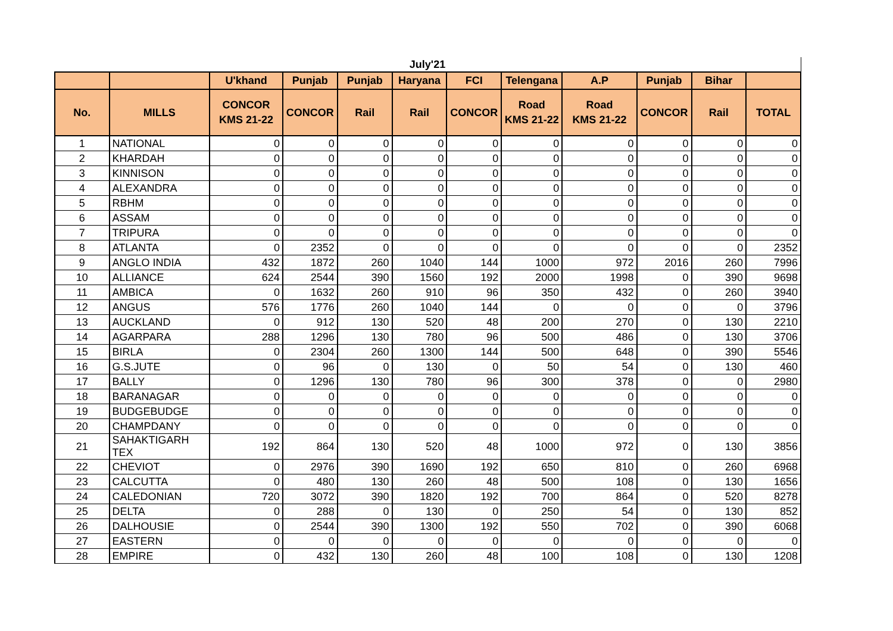July'21
| | | U'khand | Punjab | Punjab | Haryana | FCI | Telengana | A.P | Punjab | Bihar | |
| --- | --- | --- | --- | --- | --- | --- | --- | --- | --- | --- | --- |
| No. | MILLS | CONCOR KMS 21-22 | CONCOR | Rail | Rail | CONCOR | Road KMS 21-22 | Road KMS 21-22 | CONCOR | Rail | TOTAL |
| 1 | NATIONAL | 0 | 0 | 0 | 0 | 0 | 0 | 0 | 0 | 0 | 0 |
| 2 | KHARDAH | 0 | 0 | 0 | 0 | 0 | 0 | 0 | 0 | 0 | 0 |
| 3 | KINNISON | 0 | 0 | 0 | 0 | 0 | 0 | 0 | 0 | 0 | 0 |
| 4 | ALEXANDRA | 0 | 0 | 0 | 0 | 0 | 0 | 0 | 0 | 0 | 0 |
| 5 | RBHM | 0 | 0 | 0 | 0 | 0 | 0 | 0 | 0 | 0 | 0 |
| 6 | ASSAM | 0 | 0 | 0 | 0 | 0 | 0 | 0 | 0 | 0 | 0 |
| 7 | TRIPURA | 0 | 0 | 0 | 0 | 0 | 0 | 0 | 0 | 0 | 0 |
| 8 | ATLANTA | 0 | 2352 | 0 | 0 | 0 | 0 | 0 | 0 | 0 | 2352 |
| 9 | ANGLO INDIA | 432 | 1872 | 260 | 1040 | 144 | 1000 | 972 | 2016 | 260 | 7996 |
| 10 | ALLIANCE | 624 | 2544 | 390 | 1560 | 192 | 2000 | 1998 | 0 | 390 | 9698 |
| 11 | AMBICA | 0 | 1632 | 260 | 910 | 96 | 350 | 432 | 0 | 260 | 3940 |
| 12 | ANGUS | 576 | 1776 | 260 | 1040 | 144 | 0 | 0 | 0 | 0 | 3796 |
| 13 | AUCKLAND | 0 | 912 | 130 | 520 | 48 | 200 | 270 | 0 | 130 | 2210 |
| 14 | AGARPARA | 288 | 1296 | 130 | 780 | 96 | 500 | 486 | 0 | 130 | 3706 |
| 15 | BIRLA | 0 | 2304 | 260 | 1300 | 144 | 500 | 648 | 0 | 390 | 5546 |
| 16 | G.S.JUTE | 0 | 96 | 0 | 130 | 0 | 50 | 54 | 0 | 130 | 460 |
| 17 | BALLY | 0 | 1296 | 130 | 780 | 96 | 300 | 378 | 0 | 0 | 2980 |
| 18 | BARANAGAR | 0 | 0 | 0 | 0 | 0 | 0 | 0 | 0 | 0 | 0 |
| 19 | BUDGEBUDGE | 0 | 0 | 0 | 0 | 0 | 0 | 0 | 0 | 0 | 0 |
| 20 | CHAMPDANY | 0 | 0 | 0 | 0 | 0 | 0 | 0 | 0 | 0 | 0 |
| 21 | SAHAKTIGARH TEX | 192 | 864 | 130 | 520 | 48 | 1000 | 972 | 0 | 130 | 3856 |
| 22 | CHEVIOT | 0 | 2976 | 390 | 1690 | 192 | 650 | 810 | 0 | 260 | 6968 |
| 23 | CALCUTTA | 0 | 480 | 130 | 260 | 48 | 500 | 108 | 0 | 130 | 1656 |
| 24 | CALEDONIAN | 720 | 3072 | 390 | 1820 | 192 | 700 | 864 | 0 | 520 | 8278 |
| 25 | DELTA | 0 | 288 | 0 | 130 | 0 | 250 | 54 | 0 | 130 | 852 |
| 26 | DALHOUSIE | 0 | 2544 | 390 | 1300 | 192 | 550 | 702 | 0 | 390 | 6068 |
| 27 | EASTERN | 0 | 0 | 0 | 0 | 0 | 0 | 0 | 0 | 0 | 0 |
| 28 | EMPIRE | 0 | 432 | 130 | 260 | 48 | 100 | 108 | 0 | 130 | 1208 |